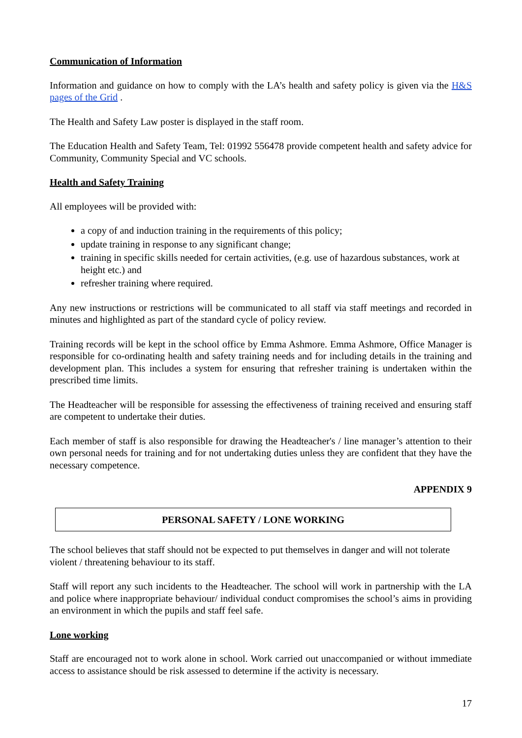Communication of Information
Information and guidance on how to comply with the LA’s health and safety policy is given via the H&S pages of the Grid .
The Health and Safety Law poster is displayed in the staff room.
The Education Health and Safety Team, Tel: 01992 556478 provide competent health and safety advice for Community, Community Special and VC schools.
Health and Safety Training
All employees will be provided with:
a copy of and induction training in the requirements of this policy;
update training in response to any significant change;
training in specific skills needed for certain activities, (e.g. use of hazardous substances, work at height etc.) and
refresher training where required.
Any new instructions or restrictions will be communicated to all staff via staff meetings and recorded in minutes and highlighted as part of the standard cycle of policy review.
Training records will be kept in the school office by Emma Ashmore. Emma Ashmore, Office Manager is responsible for co-ordinating health and safety training needs and for including details in the training and development plan. This includes a system for ensuring that refresher training is undertaken within the prescribed time limits.
The Headteacher will be responsible for assessing the effectiveness of training received and ensuring staff are competent to undertake their duties.
Each member of staff is also responsible for drawing the Headteacher's / line manager’s attention to their own personal needs for training and for not undertaking duties unless they are confident that they have the necessary competence.
APPENDIX 9
PERSONAL SAFETY / LONE WORKING
The school believes that staff should not be expected to put themselves in danger and will not tolerate violent / threatening behaviour to its staff.
Staff will report any such incidents to the Headteacher. The school will work in partnership with the LA and police where inappropriate behaviour/ individual conduct compromises the school’s aims in providing an environment in which the pupils and staff feel safe.
Lone working
Staff are encouraged not to work alone in school. Work carried out unaccompanied or without immediate access to assistance should be risk assessed to determine if the activity is necessary.
17